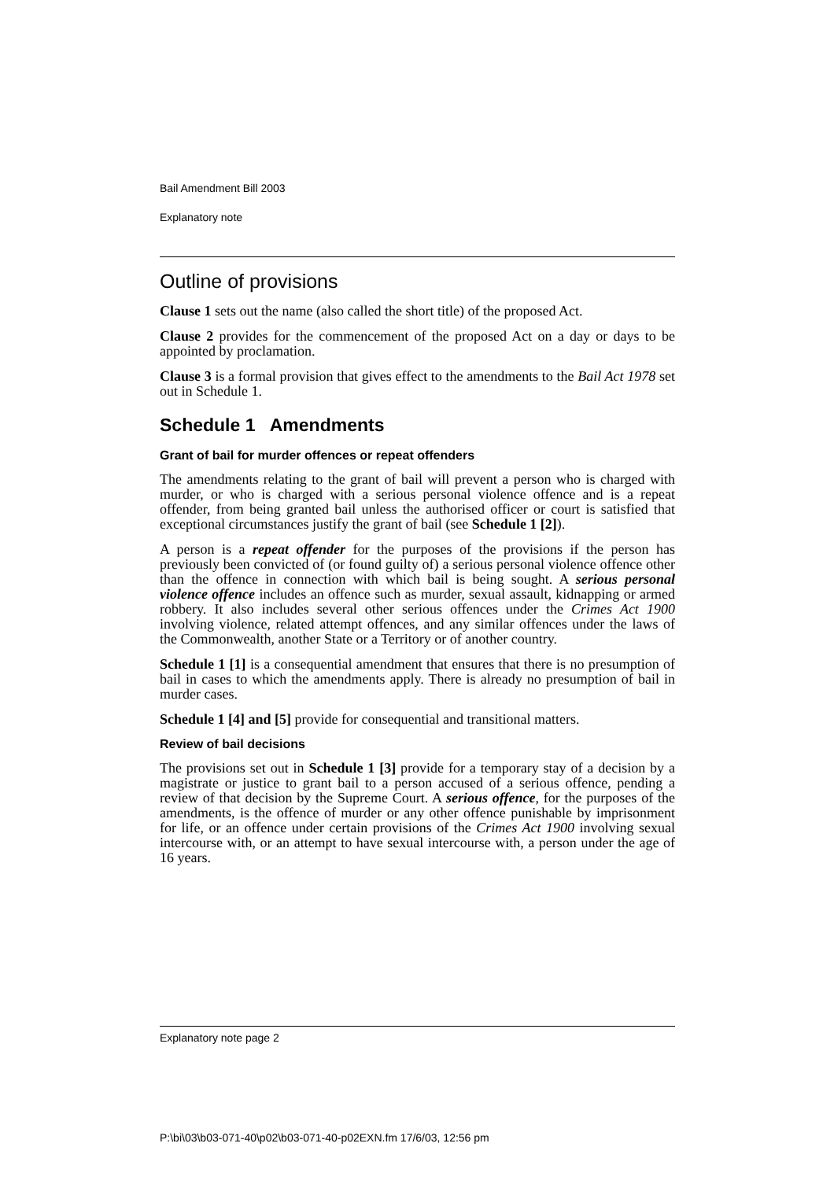Bail Amendment Bill 2003
Explanatory note
Outline of provisions
Clause 1 sets out the name (also called the short title) of the proposed Act.
Clause 2 provides for the commencement of the proposed Act on a day or days to be appointed by proclamation.
Clause 3 is a formal provision that gives effect to the amendments to the Bail Act 1978 set out in Schedule 1.
Schedule 1 Amendments
Grant of bail for murder offences or repeat offenders
The amendments relating to the grant of bail will prevent a person who is charged with murder, or who is charged with a serious personal violence offence and is a repeat offender, from being granted bail unless the authorised officer or court is satisfied that exceptional circumstances justify the grant of bail (see Schedule 1 [2]).
A person is a repeat offender for the purposes of the provisions if the person has previously been convicted of (or found guilty of) a serious personal violence offence other than the offence in connection with which bail is being sought. A serious personal violence offence includes an offence such as murder, sexual assault, kidnapping or armed robbery. It also includes several other serious offences under the Crimes Act 1900 involving violence, related attempt offences, and any similar offences under the laws of the Commonwealth, another State or a Territory or of another country.
Schedule 1 [1] is a consequential amendment that ensures that there is no presumption of bail in cases to which the amendments apply. There is already no presumption of bail in murder cases.
Schedule 1 [4] and [5] provide for consequential and transitional matters.
Review of bail decisions
The provisions set out in Schedule 1 [3] provide for a temporary stay of a decision by a magistrate or justice to grant bail to a person accused of a serious offence, pending a review of that decision by the Supreme Court. A serious offence, for the purposes of the amendments, is the offence of murder or any other offence punishable by imprisonment for life, or an offence under certain provisions of the Crimes Act 1900 involving sexual intercourse with, or an attempt to have sexual intercourse with, a person under the age of 16 years.
Explanatory note page 2
P:\bi\03\b03-071-40\p02\b03-071-40-p02EXN.fm 17/6/03, 12:56 pm